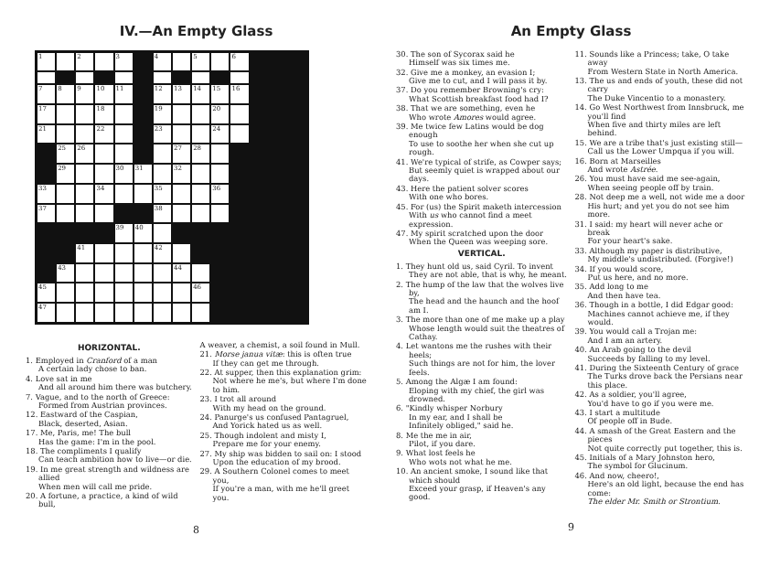IV.—An Empty Glass
1
2
3
4
5
6
7
8
9
10
11
12
13
14
15
16
17
18
19
20
21
22
23
24
25
26
27
28
29
30
31
32
33
34
35
36
37
38
39
40
41
42
43
44
45
46
47
HORIZONTAL.
1. Employed in Cranford of a man
A certain lady chose to ban.
4. Love sat in me
And all around him there was butchery.
7. Vague, and to the north of Greece:
Formed from Austrian provinces.
12. Eastward of the Caspian,
Black, deserted, Asian.
17. Me, Paris, me! The bull
Has the game: I'm in the pool.
18. The compliments I qualify
Can teach ambition how to live—or die.
19. In me great strength and wildness are allied
When men will call me pride.
20. A fortune, a practice, a kind of wild bull,
A weaver, a chemist, a soil found in Mull.
21. Morse janua vitæ: this is often true
If they can get me through.
22. At supper, then this explanation grim:
Not where he me's, but where I'm done to him.
23. I trot all around
With my head on the ground.
24. Panurge's us confused Pantagruel,
And Yorick hated us as well.
25. Though indolent and misty I,
Prepare me for your enemy.
27. My ship was bidden to sail on: I stood
Upon the education of my brood.
29. A Southern Colonel comes to meet you,
If you're a man, with me he'll greet you.
8
An Empty Glass
30. The son of Sycorax said he
Himself was six times me.
32. Give me a monkey, an evasion I;
Give me to cut, and I will pass it by.
37. Do you remember Browning's cry:
What Scottish breakfast food had I?
38. That we are something, even he
Who wrote Amores would agree.
39. Me twice few Latins would be dog enough
To use to soothe her when she cut up rough.
41. We're typical of strife, as Cowper says;
But seemly quiet is wrapped about our days.
43. Here the patient solver scores
With one who bores.
45. For (us) the Spirit maketh intercession
With us who cannot find a meet expression.
47. My spirit scratched upon the door
When the Queen was weeping sore.
VERTICAL.
1. They hunt old us, said Cyril. To invent
They are not able, that is why, he meant.
2. The hump of the law that the wolves live by,
The head and the haunch and the hoof am I.
3. The more than one of me make up a play
Whose length would suit the theatres of Cathay.
4. Let wantons me the rushes with their heels;
Such things are not for him, the lover feels.
5. Among the Algæ I am found:
Eloping with my chief, the girl was drowned.
6. "Kindly whisper Norbury
In my ear, and I shall be
Infinitely obliged," said he.
8. Me the me in air,
Pilot, if you dare.
9. What lost feels he
Who wots not what he me.
10. An ancient smoke, I sound like that which should
Exceed your grasp, if Heaven's any good.
11. Sounds like a Princess; take, O take away
From Western State in North America.
13. The us and ends of youth, these did not carry
The Duke Vincentio to a monastery.
14. Go West Northwest from Innsbruck, me you'll find
When five and thirty miles are left behind.
15. We are a tribe that's just existing still—
Call us the Lower Umpqua if you will.
16. Born at Marseilles
And wrote Astrée.
26. You must have said me see-again,
When seeing people off by train.
28. Not deep me a well, not wide me a door
His hurt; and yet you do not see him more.
31. I said: my heart will never ache or break
For your heart's sake.
33. Although my paper is distributive,
My middle's undistributed. (Forgive!)
34. If you would score,
Put us here, and no more.
35. Add long to me
And then have tea.
36. Though in a bottle, I did Edgar good:
Machines cannot achieve me, if they would.
39. You would call a Trojan me:
And I am an artery.
40. An Arab going to the devil
Succeeds by falling to my level.
41. During the Sixteenth Century of grace
The Turks drove back the Persians near this place.
42. As a soldier, you'll agree,
You'd have to go if you were me.
43. I start a multitude
Of people off in Bude.
44. A smash of the Great Eastern and the pieces
Not quite correctly put together, this is.
45. Initials of a Mary Johnston hero,
The symbol for Glucinum.
46. And now, cheero!,
Here's an old light, because the end has come:
The elder Mr. Smith or Strontium.
9